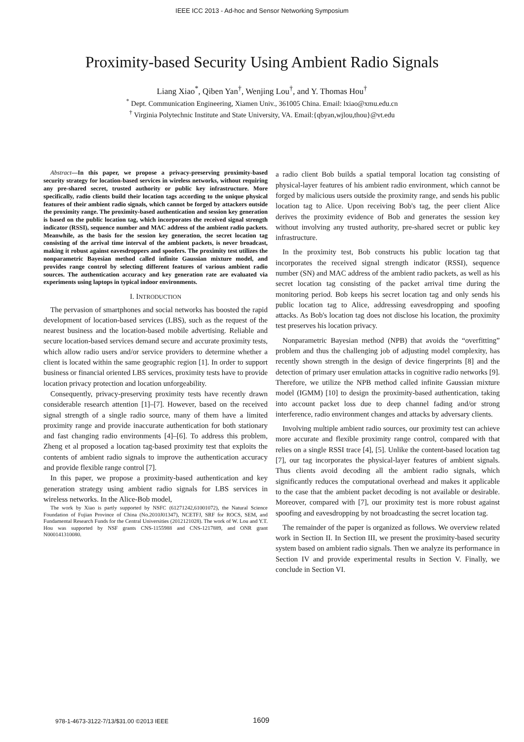IEEE ICC 2013 - Ad-hoc and Sensor Networking Symposium
Proximity-based Security Using Ambient Radio Signals
Liang Xiao<sup>*</sup>, Qiben Yan<sup>†</sup>, Wenjing Lou<sup>†</sup>, and Y. Thomas Hou<sup>†</sup>
<sup>*</sup> Dept. Communication Engineering, Xiamen Univ., 361005 China. Email: lxiao@xmu.edu.cn
<sup>†</sup> Virginia Polytechnic Institute and State University, VA. Email:{qbyan,wjlou,thou}@vt.edu
Abstract—In this paper, we propose a privacy-preserving proximity-based security strategy for location-based services in wireless networks, without requiring any pre-shared secret, trusted authority or public key infrastructure. More specifically, radio clients build their location tags according to the unique physical features of their ambient radio signals, which cannot be forged by attackers outside the proximity range. The proximity-based authentication and session key generation is based on the public location tag, which incorporates the received signal strength indicator (RSSI), sequence number and MAC address of the ambient radio packets. Meanwhile, as the basis for the session key generation, the secret location tag consisting of the arrival time interval of the ambient packets, is never broadcast, making it robust against eavesdroppers and spoofers. The proximity test utilizes the nonparametric Bayesian method called infinite Gaussian mixture model, and provides range control by selecting different features of various ambient radio sources. The authentication accuracy and key generation rate are evaluated via experiments using laptops in typical indoor environments.
I. INTRODUCTION
The pervasion of smartphones and social networks has boosted the rapid development of location-based services (LBS), such as the request of the nearest business and the location-based mobile advertising. Reliable and secure location-based services demand secure and accurate proximity tests, which allow radio users and/or service providers to determine whether a client is located within the same geographic region [1]. In order to support business or financial oriented LBS services, proximity tests have to provide location privacy protection and location unforgeability.
Consequently, privacy-preserving proximity tests have recently drawn considerable research attention [1]–[7]. However, based on the received signal strength of a single radio source, many of them have a limited proximity range and provide inaccurate authentication for both stationary and fast changing radio environments [4]–[6]. To address this problem, Zheng et al proposed a location tag-based proximity test that exploits the contents of ambient radio signals to improve the authentication accuracy and provide flexible range control [7].
In this paper, we propose a proximity-based authentication and key generation strategy using ambient radio signals for LBS services in wireless networks. In the Alice-Bob model,
The work by Xiao is partly supported by NSFC (61271242,61001072), the Natural Science Foundation of Fujian Province of China (No.2010J01347), NCETFJ, SRF for ROCS, SEM, and Fundamental Research Funds for the Central Universities (2012121028). The work of W. Lou and Y.T. Hou was supported by NSF grants CNS-1155988 and CNS-1217889, and ONR grant N000141310080.
a radio client Bob builds a spatial temporal location tag consisting of physical-layer features of his ambient radio environment, which cannot be forged by malicious users outside the proximity range, and sends his public location tag to Alice. Upon receiving Bob's tag, the peer client Alice derives the proximity evidence of Bob and generates the session key without involving any trusted authority, pre-shared secret or public key infrastructure.
In the proximity test, Bob constructs his public location tag that incorporates the received signal strength indicator (RSSI), sequence number (SN) and MAC address of the ambient radio packets, as well as his secret location tag consisting of the packet arrival time during the monitoring period. Bob keeps his secret location tag and only sends his public location tag to Alice, addressing eavesdropping and spoofing attacks. As Bob's location tag does not disclose his location, the proximity test preserves his location privacy.
Nonparametric Bayesian method (NPB) that avoids the “overfitting” problem and thus the challenging job of adjusting model complexity, has recently shown strength in the design of device fingerprints [8] and the detection of primary user emulation attacks in cognitive radio networks [9]. Therefore, we utilize the NPB method called infinite Gaussian mixture model (IGMM) [10] to design the proximity-based authentication, taking into account packet loss due to deep channel fading and/or strong interference, radio environment changes and attacks by adversary clients.
Involving multiple ambient radio sources, our proximity test can achieve more accurate and flexible proximity range control, compared with that relies on a single RSSI trace [4], [5]. Unlike the content-based location tag [7], our tag incorporates the physical-layer features of ambient signals. Thus clients avoid decoding all the ambient radio signals, which significantly reduces the computational overhead and makes it applicable to the case that the ambient packet decoding is not available or desirable. Moreover, compared with [7], our proximity test is more robust against spoofing and eavesdropping by not broadcasting the secret location tag.
The remainder of the paper is organized as follows. We overview related work in Section II. In Section III, we present the proximity-based security system based on ambient radio signals. Then we analyze its performance in Section IV and provide experimental results in Section V. Finally, we conclude in Section VI.
978-1-4673-3122-7/13/$31.00 ©2013 IEEE
1609